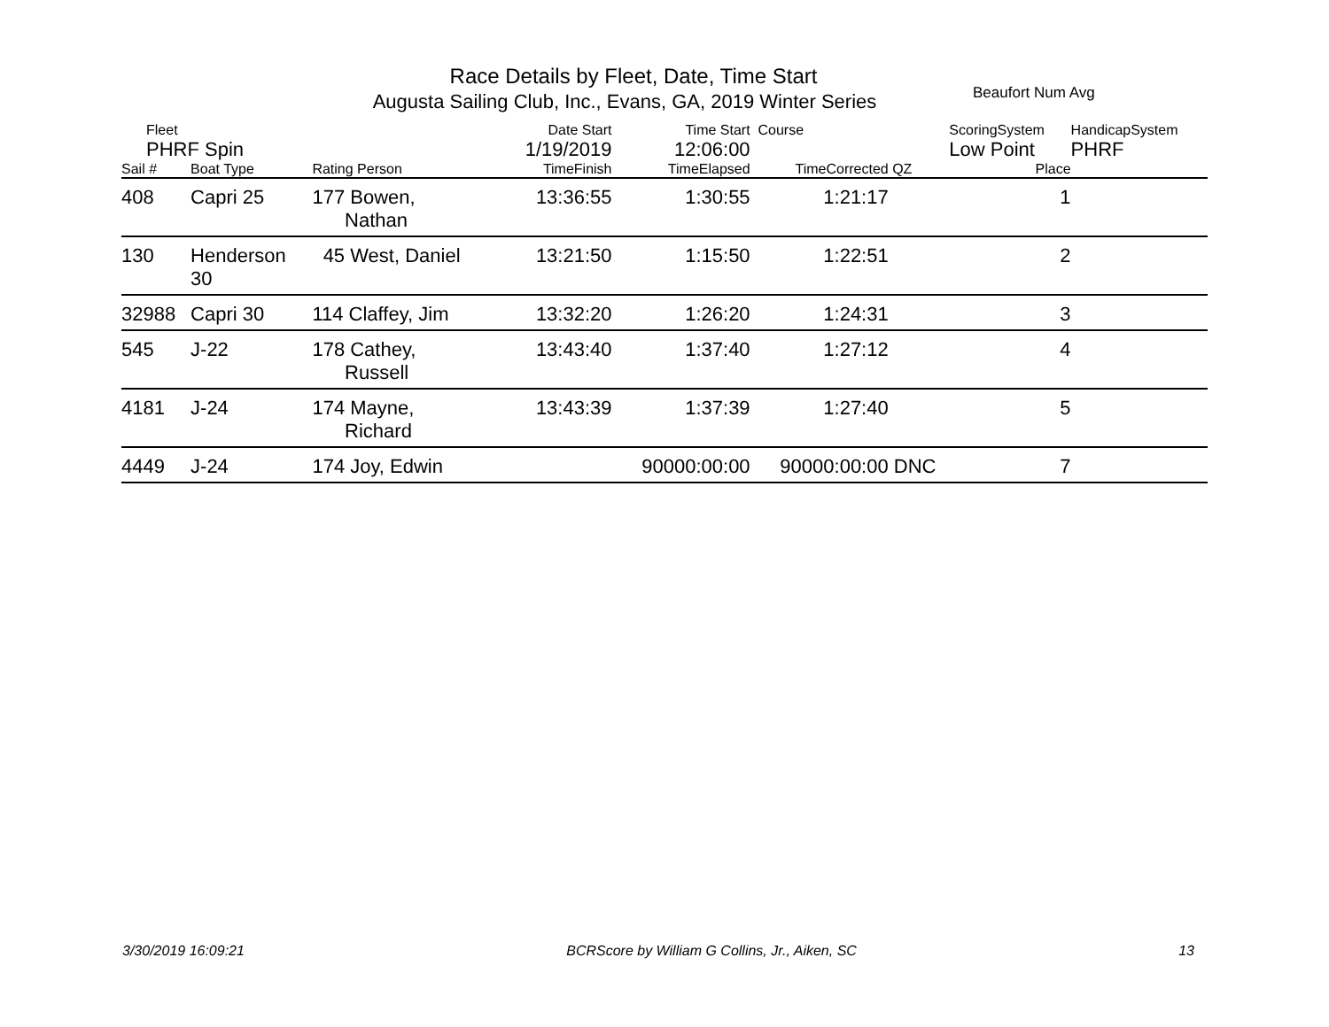Race Details by Fleet, Date, Time Start
Augusta Sailing Club, Inc., Evans, GA, 2019 Winter Series
Beaufort Num Avg
| Fleet | | | Date Start | Time Start | Course | | ScoringSystem | | HandicapSystem |
| PHRF Spin | | | 1/19/2019 | 12:06:00 | | | Low Point | | PHRF |
| Sail # | Boat Type | Rating Person | TimeFinish | TimeElapsed | TimeCorrected | QZ | Place | | |
| 408 | Capri 25 | 177 Bowen, Nathan | 13:36:55 | 1:30:55 | 1:21:17 | | 1 | | |
| 130 | Henderson 30 | 45 West, Daniel | 13:21:50 | 1:15:50 | 1:22:51 | | 2 | | |
| 32988 | Capri 30 | 114 Claffey, Jim | 13:32:20 | 1:26:20 | 1:24:31 | | 3 | | |
| 545 | J-22 | 178 Cathey, Russell | 13:43:40 | 1:37:40 | 1:27:12 | | 4 | | |
| 4181 | J-24 | 174 Mayne, Richard | 13:43:39 | 1:37:39 | 1:27:40 | | 5 | | |
| 4449 | J-24 | 174 Joy, Edwin | | 90000:00:00 | 90000:00:00 | DNC | 7 | | |
3/30/2019 16:09:21 BCRScore by William G Collins, Jr., Aiken, SC 13